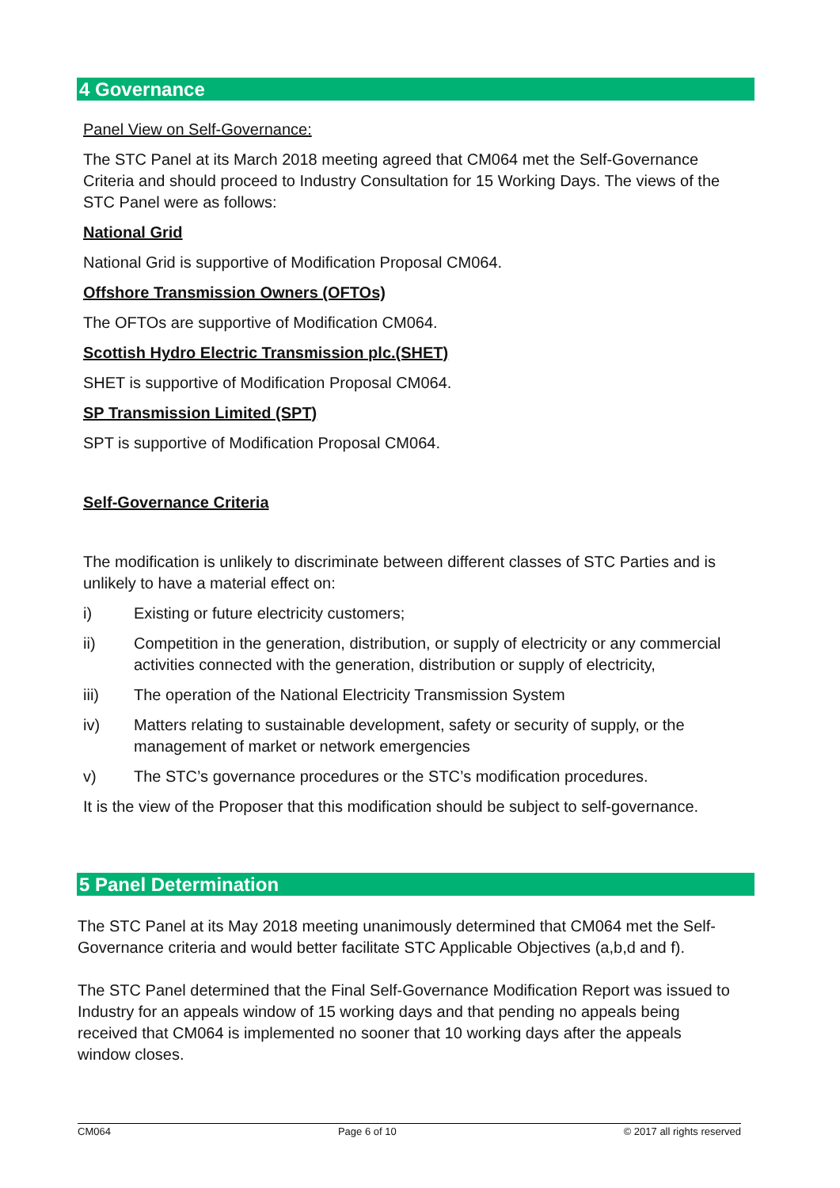4 Governance
Panel View on Self-Governance:
The STC Panel at its March 2018 meeting agreed that CM064 met the Self-Governance Criteria and should proceed to Industry Consultation for 15 Working Days. The views of the STC Panel were as follows:
National Grid
National Grid is supportive of Modification Proposal CM064.
Offshore Transmission Owners (OFTOs)
The OFTOs are supportive of Modification CM064.
Scottish Hydro Electric Transmission plc.(SHET)
SHET is supportive of Modification Proposal CM064.
SP Transmission Limited (SPT)
SPT is supportive of Modification Proposal CM064.
Self-Governance Criteria
The modification is unlikely to discriminate between different classes of STC Parties and is unlikely to have a material effect on:
i) Existing or future electricity customers;
ii) Competition in the generation, distribution, or supply of electricity or any commercial activities connected with the generation, distribution or supply of electricity,
iii) The operation of the National Electricity Transmission System
iv) Matters relating to sustainable development, safety or security of supply, or the management of market or network emergencies
v) The STC’s governance procedures or the STC’s modification procedures.
It is the view of the Proposer that this modification should be subject to self-governance.
5 Panel Determination
The STC Panel at its May 2018 meeting unanimously determined that CM064 met the Self-Governance criteria and would better facilitate STC Applicable Objectives (a,b,d and f).
The STC Panel determined that the Final Self-Governance Modification Report was issued to Industry for an appeals window of 15 working days and that pending no appeals being received that CM064 is implemented no sooner that 10 working days after the appeals window closes.
CM064 Page 6 of 10 © 2017 all rights reserved